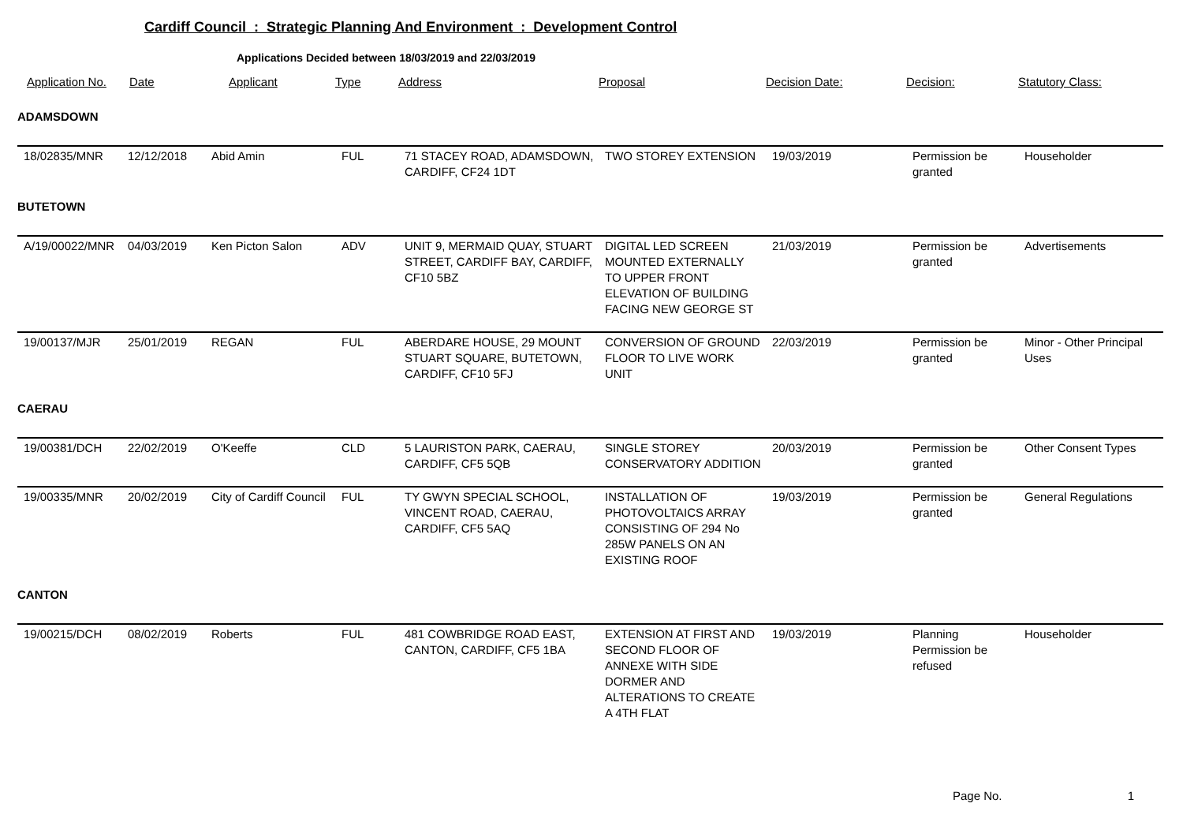Cardiff Council : Strategic Planning And Environment : Development Control
Applications Decided between 18/03/2019 and 22/03/2019
| Application No. | Date | Applicant | Type | Address | Proposal | Decision Date: | Decision: | Statutory Class: |
| --- | --- | --- | --- | --- | --- | --- | --- | --- |
| ADAMSDOWN | | | | | | | | |
| 18/02835/MNR | 12/12/2018 | Abid Amin | FUL | 71 STACEY ROAD, ADAMSDOWN, CARDIFF, CF24 1DT | TWO STOREY EXTENSION | 19/03/2019 | Permission be granted | Householder |
| BUTETOWN | | | | | | | | |
| A/19/00022/MNR | 04/03/2019 | Ken Picton Salon | ADV | UNIT 9, MERMAID QUAY, STUART STREET, CARDIFF BAY, CARDIFF, CF10 5BZ | DIGITAL LED SCREEN MOUNTED EXTERNALLY TO UPPER FRONT ELEVATION OF BUILDING FACING NEW GEORGE ST | 21/03/2019 | Permission be granted | Advertisements |
| 19/00137/MJR | 25/01/2019 | REGAN | FUL | ABERDARE HOUSE, 29 MOUNT STUART SQUARE, BUTETOWN, CARDIFF, CF10 5FJ | CONVERSION OF GROUND FLOOR TO LIVE WORK UNIT | 22/03/2019 | Permission be granted | Minor - Other Principal Uses |
| CAERAU | | | | | | | | |
| 19/00381/DCH | 22/02/2019 | O'Keeffe | CLD | 5 LAURISTON PARK, CAERAU, CARDIFF, CF5 5QB | SINGLE STOREY CONSERVATORY ADDITION | 20/03/2019 | Permission be granted | Other Consent Types |
| 19/00335/MNR | 20/02/2019 | City of Cardiff Council | FUL | TY GWYN SPECIAL SCHOOL, VINCENT ROAD, CAERAU, CARDIFF, CF5 5AQ | INSTALLATION OF PHOTOVOLTAICS ARRAY CONSISTING OF 294 No 285W PANELS ON AN EXISTING ROOF | 19/03/2019 | Permission be granted | General Regulations |
| CANTON | | | | | | | | |
| 19/00215/DCH | 08/02/2019 | Roberts | FUL | 481 COWBRIDGE ROAD EAST, CANTON, CARDIFF, CF5 1BA | EXTENSION AT FIRST AND SECOND FLOOR OF ANNEXE WITH SIDE DORMER AND ALTERATIONS TO CREATE A 4TH FLAT | 19/03/2019 | Planning Permission be refused | Householder |
Page No. 1